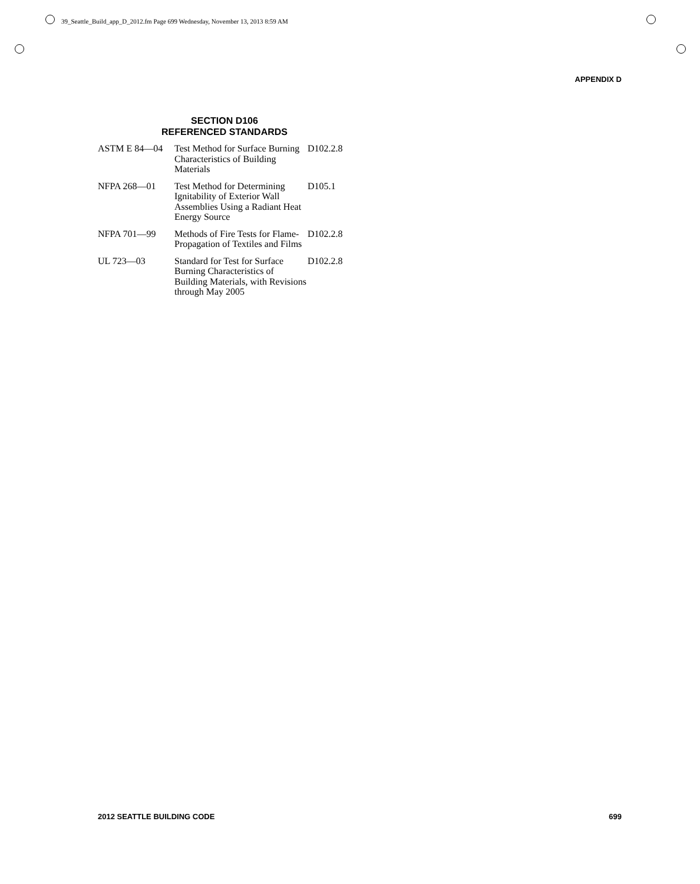39_Seattle_Build_app_D_2012.fm Page 699 Wednesday, November 13, 2013 8:59 AM
APPENDIX D
SECTION D106
REFERENCED STANDARDS
| ASTM E 84—04 | Test Method for Surface Burning Characteristics of Building Materials | D102.2.8 |
| NFPA 268—01 | Test Method for Determining Ignitability of Exterior Wall Assemblies Using a Radiant Heat Energy Source | D105.1 |
| NFPA 701—99 | Methods of Fire Tests for Flame-Propagation of Textiles and Films | D102.2.8 |
| UL 723—03 | Standard for Test for Surface Burning Characteristics of Building Materials, with Revisions through May 2005 | D102.2.8 |
2012 SEATTLE BUILDING CODE 699